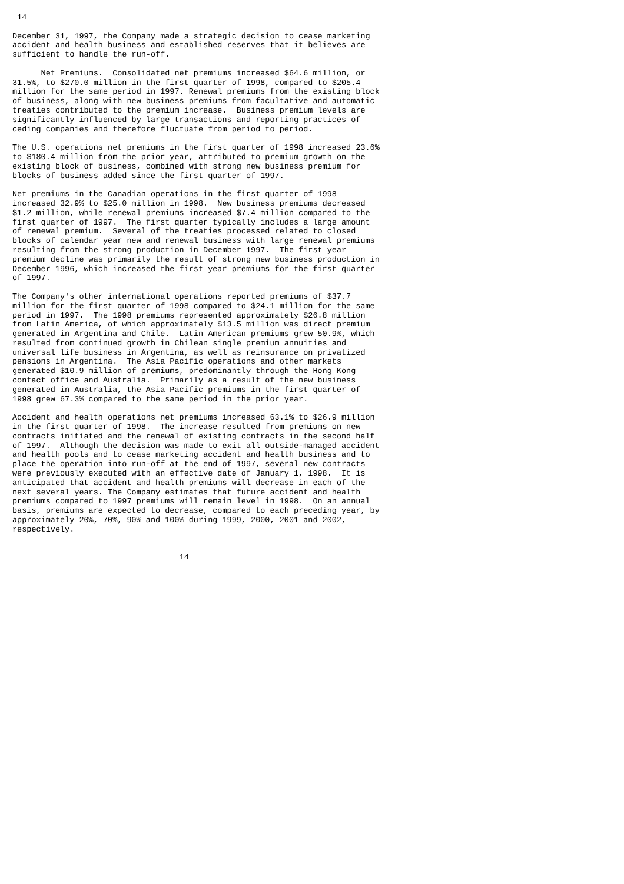14

December 31, 1997, the Company made a strategic decision to cease marketing
accident and health business and established reserves that it believes are
sufficient to handle the run-off.

      Net Premiums.  Consolidated net premiums increased $64.6 million, or
31.5%, to $270.0 million in the first quarter of 1998, compared to $205.4
million for the same period in 1997. Renewal premiums from the existing block
of business, along with new business premiums from facultative and automatic
treaties contributed to the premium increase.  Business premium levels are
significantly influenced by large transactions and reporting practices of
ceding companies and therefore fluctuate from period to period.

The U.S. operations net premiums in the first quarter of 1998 increased 23.6%
to $180.4 million from the prior year, attributed to premium growth on the
existing block of business, combined with strong new business premium for
blocks of business added since the first quarter of 1997.

Net premiums in the Canadian operations in the first quarter of 1998
increased 32.9% to $25.0 million in 1998.  New business premiums decreased
$1.2 million, while renewal premiums increased $7.4 million compared to the
first quarter of 1997.  The first quarter typically includes a large amount
of renewal premium.  Several of the treaties processed related to closed
blocks of calendar year new and renewal business with large renewal premiums
resulting from the strong production in December 1997.  The first year
premium decline was primarily the result of strong new business production in
December 1996, which increased the first year premiums for the first quarter
of 1997.

The Company's other international operations reported premiums of $37.7
million for the first quarter of 1998 compared to $24.1 million for the same
period in 1997.  The 1998 premiums represented approximately $26.8 million
from Latin America, of which approximately $13.5 million was direct premium
generated in Argentina and Chile.  Latin American premiums grew 50.9%, which
resulted from continued growth in Chilean single premium annuities and
universal life business in Argentina, as well as reinsurance on privatized
pensions in Argentina.  The Asia Pacific operations and other markets
generated $10.9 million of premiums, predominantly through the Hong Kong
contact office and Australia.  Primarily as a result of the new business
generated in Australia, the Asia Pacific premiums in the first quarter of
1998 grew 67.3% compared to the same period in the prior year.

Accident and health operations net premiums increased 63.1% to $26.9 million
in the first quarter of 1998.  The increase resulted from premiums on new
contracts initiated and the renewal of existing contracts in the second half
of 1997.  Although the decision was made to exit all outside-managed accident
and health pools and to cease marketing accident and health business and to
place the operation into run-off at the end of 1997, several new contracts
were previously executed with an effective date of January 1, 1998.  It is
anticipated that accident and health premiums will decrease in each of the
next several years. The Company estimates that future accident and health
premiums compared to 1997 premiums will remain level in 1998.  On an annual
basis, premiums are expected to decrease, compared to each preceding year, by
approximately 20%, 70%, 90% and 100% during 1999, 2000, 2001 and 2002,
respectively.


                                   14